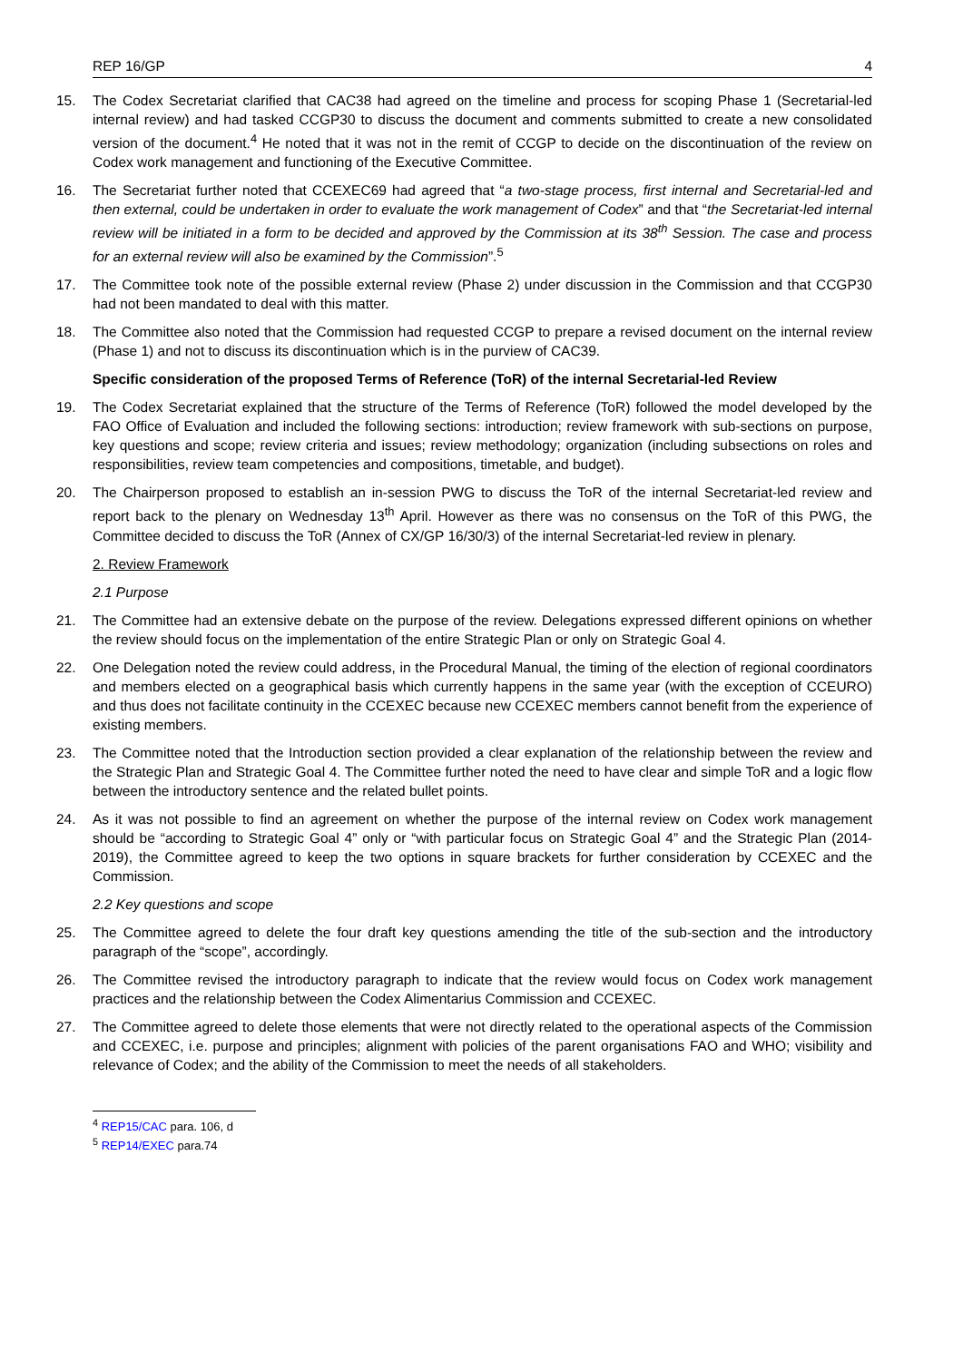REP 16/GP 4
15. The Codex Secretariat clarified that CAC38 had agreed on the timeline and process for scoping Phase 1 (Secretarial-led internal review) and had tasked CCGP30 to discuss the document and comments submitted to create a new consolidated version of the document.<sup>4</sup> He noted that it was not in the remit of CCGP to decide on the discontinuation of the review on Codex work management and functioning of the Executive Committee.
16. The Secretariat further noted that CCEXEC69 had agreed that “a two-stage process, first internal and Secretarial-led and then external, could be undertaken in order to evaluate the work management of Codex” and that “the Secretariat-led internal review will be initiated in a form to be decided and approved by the Commission at its 38<sup>th</sup> Session. The case and process for an external review will also be examined by the Commission”.<sup>5</sup>
17. The Committee took note of the possible external review (Phase 2) under discussion in the Commission and that CCGP30 had not been mandated to deal with this matter.
18. The Committee also noted that the Commission had requested CCGP to prepare a revised document on the internal review (Phase 1) and not to discuss its discontinuation which is in the purview of CAC39.
Specific consideration of the proposed Terms of Reference (ToR) of the internal Secretarial-led Review
19. The Codex Secretariat explained that the structure of the Terms of Reference (ToR) followed the model developed by the FAO Office of Evaluation and included the following sections: introduction; review framework with sub-sections on purpose, key questions and scope; review criteria and issues; review methodology; organization (including subsections on roles and responsibilities, review team competencies and compositions, timetable, and budget).
20. The Chairperson proposed to establish an in-session PWG to discuss the ToR of the internal Secretariat-led review and report back to the plenary on Wednesday 13<sup>th</sup> April. However as there was no consensus on the ToR of this PWG, the Committee decided to discuss the ToR (Annex of CX/GP 16/30/3) of the internal Secretariat-led review in plenary.
2. Review Framework
2.1 Purpose
21. The Committee had an extensive debate on the purpose of the review. Delegations expressed different opinions on whether the review should focus on the implementation of the entire Strategic Plan or only on Strategic Goal 4.
22. One Delegation noted the review could address, in the Procedural Manual, the timing of the election of regional coordinators and members elected on a geographical basis which currently happens in the same year (with the exception of CCEURO) and thus does not facilitate continuity in the CCEXEC because new CCEXEC members cannot benefit from the experience of existing members.
23. The Committee noted that the Introduction section provided a clear explanation of the relationship between the review and the Strategic Plan and Strategic Goal 4. The Committee further noted the need to have clear and simple ToR and a logic flow between the introductory sentence and the related bullet points.
24. As it was not possible to find an agreement on whether the purpose of the internal review on Codex work management should be “according to Strategic Goal 4” only or “with particular focus on Strategic Goal 4” and the Strategic Plan (2014-2019), the Committee agreed to keep the two options in square brackets for further consideration by CCEXEC and the Commission.
2.2 Key questions and scope
25. The Committee agreed to delete the four draft key questions amending the title of the sub-section and the introductory paragraph of the “scope”, accordingly.
26. The Committee revised the introductory paragraph to indicate that the review would focus on Codex work management practices and the relationship between the Codex Alimentarius Commission and CCEXEC.
27. The Committee agreed to delete those elements that were not directly related to the operational aspects of the Commission and CCEXEC, i.e. purpose and principles; alignment with policies of the parent organisations FAO and WHO; visibility and relevance of Codex; and the ability of the Commission to meet the needs of all stakeholders.
<sup>4</sup> REP15/CAC para. 106, d
<sup>5</sup> REP14/EXEC para.74